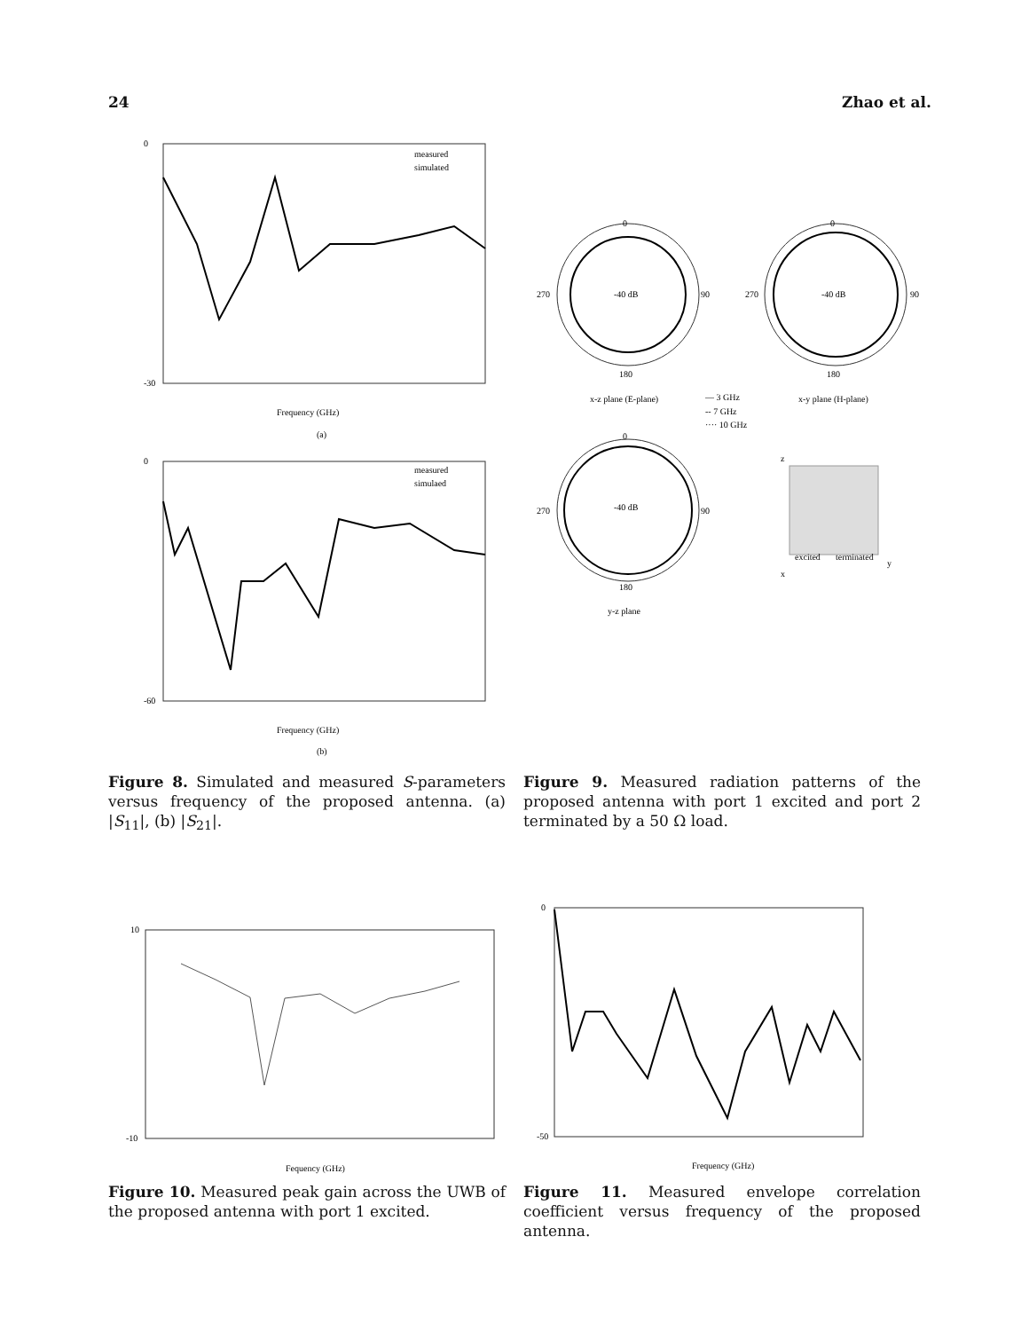24 Zhao et al.
0
-30
Frequency (GHz)
(a)
measured
simulated
0
-60
measured
simulaed
Frequency (GHz)
(b)
0
180
270
90
-40 dB
x-z plane (E-plane)
0
180
270
90
-40 dB
x-y plane (H-plane)
— 3 GHz
-- 7 GHz
···· 10 GHz
0
180
270
90
-40 dB
y-z plane
z
excited
terminated
x
y
Figure 8. Simulated and measured S-parameters versus frequency of the proposed antenna. (a) |S<sub>11</sub>|, (b) |S<sub>21</sub>|.
Figure 9. Measured radiation patterns of the proposed antenna with port 1 excited and port 2 terminated by a 50 Ω load.
10
-10
Fequency (GHz)
0
-50
Frequency (GHz)
Figure 10. Measured peak gain across the UWB of the proposed antenna with port 1 excited.
Figure 11. Measured envelope correlation coefficient versus frequency of the proposed antenna.